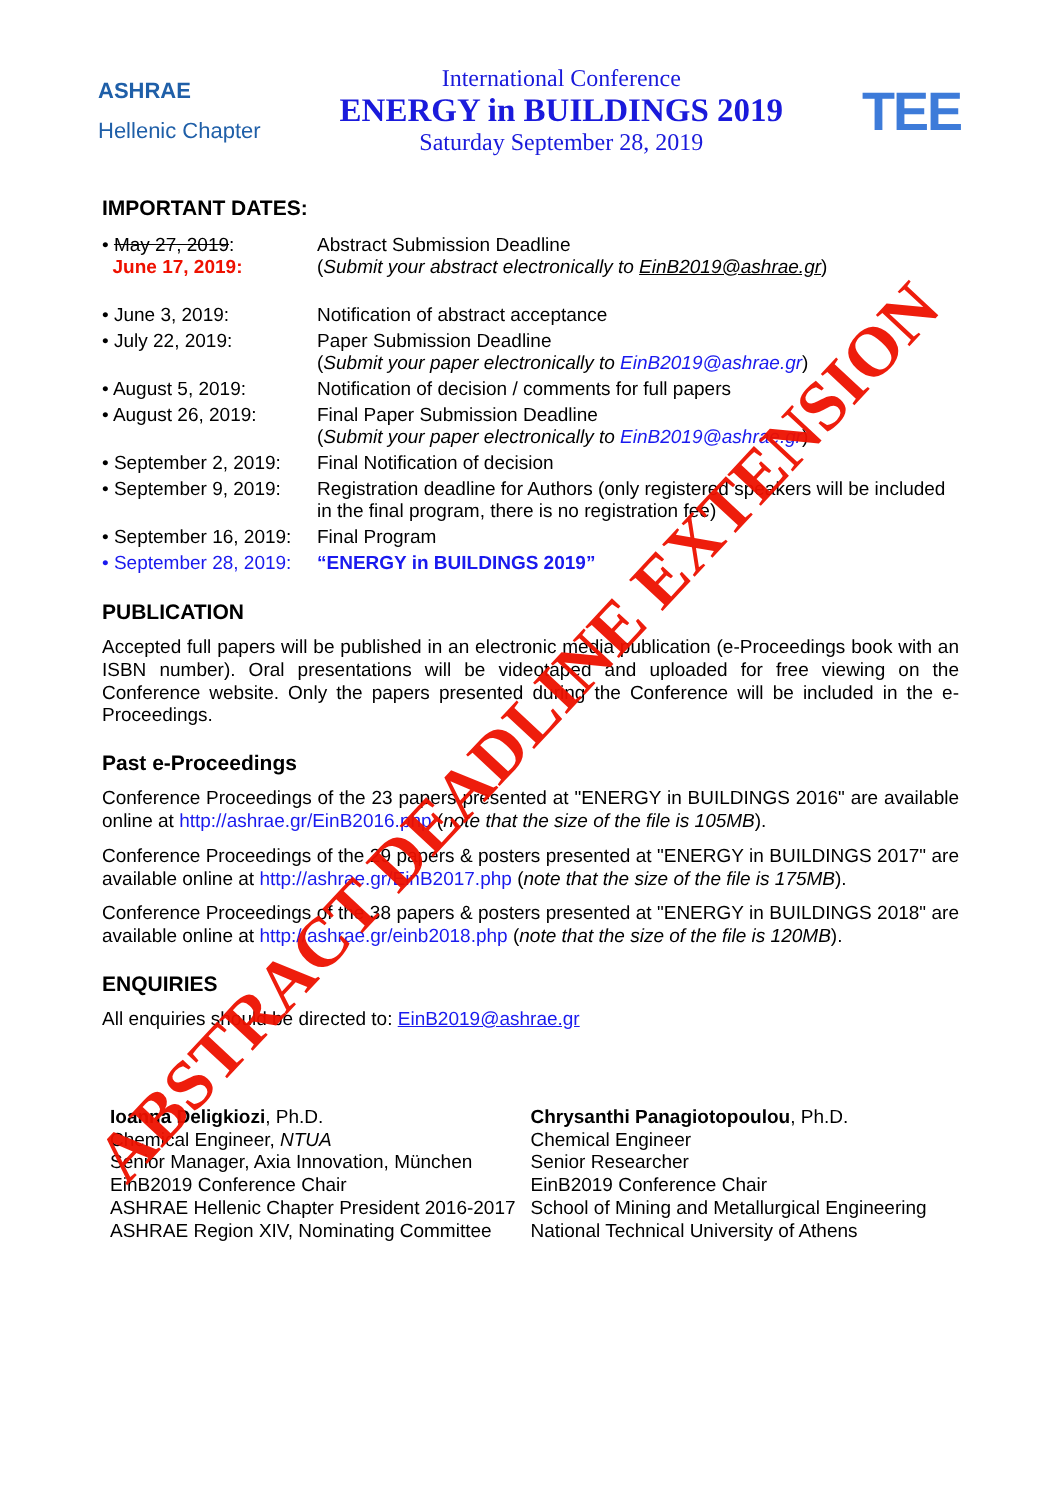ASHRAE
Hellenic Chapter
International Conference
ENERGY in BUILDINGS 2019
Saturday September 28, 2019
TEE
IMPORTANT DATES:
| • May 27, 2019 : June 17, 2019: | Abstract Submission Deadline ( Submit your abstract electronically to EinB2019@ashrae.gr ) |
| • June 3, 2019: | Notification of abstract acceptance |
| • July 22, 2019: | Paper Submission Deadline ( Submit your paper electronically to EinB2019@ashrae.gr ) |
| • August 5, 2019: | Notification of decision / comments for full papers |
| • August 26, 2019: | Final Paper Submission Deadline ( Submit your paper electronically to EinB2019@ashrae.gr ) |
| • September 2, 2019: | Final Notification of decision |
| • September 9, 2019: | Registration deadline for Authors (only registered speakers will be included in the final program, there is no registration fee) |
| • September 16, 2019: | Final Program |
| • September 28, 2019: | “ENERGY in BUILDINGS 2019” |
PUBLICATION
Accepted full papers will be published in an electronic media publication (e-Proceedings book with an ISBN number). Oral presentations will be videotaped and uploaded for free viewing on the Conference website. Only the papers presented during the Conference will be included in the e-Proceedings.
Past e-Proceedings
Conference Proceedings of the 23 papers presented at "ENERGY in BUILDINGS 2016" are available online at http://ashrae.gr/EinB2016.php (note that the size of the file is 105MB).
Conference Proceedings of the 29 papers & posters presented at "ENERGY in BUILDINGS 2017" are available online at http://ashrae.gr/EinB2017.php (note that the size of the file is 175MB).
Conference Proceedings of the 38 papers & posters presented at "ENERGY in BUILDINGS 2018" are available online at http://ashrae.gr/einb2018.php (note that the size of the file is 120MB).
ENQUIRIES
All enquiries should be directed to: EinB2019@ashrae.gr
Ioanna Deligkiozi, Ph.D.
Chemical Engineer, NTUA
Senior Manager, Axia Innovation, München
EinB2019 Conference Chair
ASHRAE Hellenic Chapter President 2016-2017
ASHRAE Region XIV, Nominating Committee
Chrysanthi Panagiotopoulou, Ph.D.
Chemical Engineer
Senior Researcher
EinB2019 Conference Chair
School of Mining and Metallurgical Engineering
National Technical University of Athens
ABSTRACT DEADLINE EXTENSION